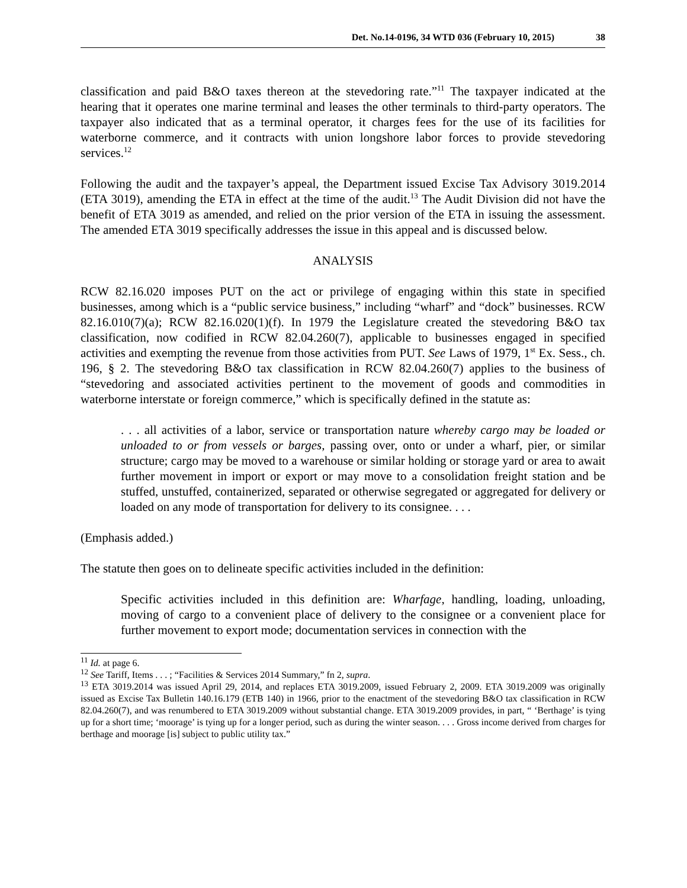Det. No.14-0196, 34 WTD 036 (February 10, 2015) 38
classification and paid B&O taxes thereon at the stevedoring rate.”<sup>11</sup> The taxpayer indicated at the hearing that it operates one marine terminal and leases the other terminals to third-party operators. The taxpayer also indicated that as a terminal operator, it charges fees for the use of its facilities for waterborne commerce, and it contracts with union longshore labor forces to provide stevedoring services.<sup>12</sup>
Following the audit and the taxpayer’s appeal, the Department issued Excise Tax Advisory 3019.2014 (ETA 3019), amending the ETA in effect at the time of the audit.<sup>13</sup> The Audit Division did not have the benefit of ETA 3019 as amended, and relied on the prior version of the ETA in issuing the assessment. The amended ETA 3019 specifically addresses the issue in this appeal and is discussed below.
ANALYSIS
RCW 82.16.020 imposes PUT on the act or privilege of engaging within this state in specified businesses, among which is a “public service business,” including “wharf” and “dock” businesses. RCW 82.16.010(7)(a); RCW 82.16.020(1)(f). In 1979 the Legislature created the stevedoring B&O tax classification, now codified in RCW 82.04.260(7), applicable to businesses engaged in specified activities and exempting the revenue from those activities from PUT. See Laws of 1979, 1<sup>st</sup> Ex. Sess., ch. 196, § 2. The stevedoring B&O tax classification in RCW 82.04.260(7) applies to the business of “stevedoring and associated activities pertinent to the movement of goods and commodities in waterborne interstate or foreign commerce,” which is specifically defined in the statute as:
. . . all activities of a labor, service or transportation nature whereby cargo may be loaded or unloaded to or from vessels or barges, passing over, onto or under a wharf, pier, or similar structure; cargo may be moved to a warehouse or similar holding or storage yard or area to await further movement in import or export or may move to a consolidation freight station and be stuffed, unstuffed, containerized, separated or otherwise segregated or aggregated for delivery or loaded on any mode of transportation for delivery to its consignee. . . .
(Emphasis added.)
The statute then goes on to delineate specific activities included in the definition:
Specific activities included in this definition are: Wharfage, handling, loading, unloading, moving of cargo to a convenient place of delivery to the consignee or a convenient place for further movement to export mode; documentation services in connection with the
<sup>11</sup> Id. at page 6.
<sup>12</sup> See Tariff, Items . . . ; “Facilities & Services 2014 Summary,” fn 2, supra.
<sup>13</sup> ETA 3019.2014 was issued April 29, 2014, and replaces ETA 3019.2009, issued February 2, 2009. ETA 3019.2009 was originally issued as Excise Tax Bulletin 140.16.179 (ETB 140) in 1966, prior to the enactment of the stevedoring B&O tax classification in RCW 82.04.260(7), and was renumbered to ETA 3019.2009 without substantial change. ETA 3019.2009 provides, in part, “ ‘Berthage’ is tying up for a short time; ‘moorage’ is tying up for a longer period, such as during the winter season. . . . Gross income derived from charges for berthage and moorage [is] subject to public utility tax.”